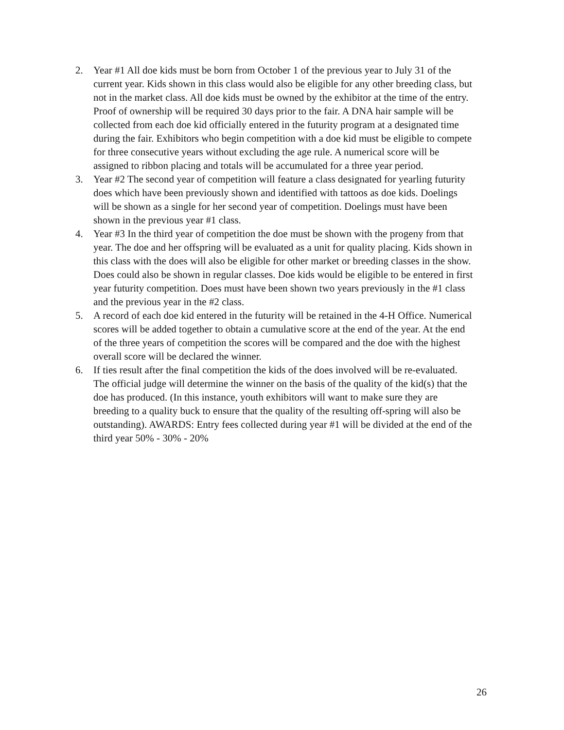2. Year #1 All doe kids must be born from October 1 of the previous year to July 31 of the current year. Kids shown in this class would also be eligible for any other breeding class, but not in the market class. All doe kids must be owned by the exhibitor at the time of the entry. Proof of ownership will be required 30 days prior to the fair. A DNA hair sample will be collected from each doe kid officially entered in the futurity program at a designated time during the fair. Exhibitors who begin competition with a doe kid must be eligible to compete for three consecutive years without excluding the age rule. A numerical score will be assigned to ribbon placing and totals will be accumulated for a three year period.
3. Year #2 The second year of competition will feature a class designated for yearling futurity does which have been previously shown and identified with tattoos as doe kids. Doelings will be shown as a single for her second year of competition. Doelings must have been shown in the previous year #1 class.
4. Year #3 In the third year of competition the doe must be shown with the progeny from that year. The doe and her offspring will be evaluated as a unit for quality placing. Kids shown in this class with the does will also be eligible for other market or breeding classes in the show. Does could also be shown in regular classes. Doe kids would be eligible to be entered in first year futurity competition. Does must have been shown two years previously in the #1 class and the previous year in the #2 class.
5. A record of each doe kid entered in the futurity will be retained in the 4-H Office. Numerical scores will be added together to obtain a cumulative score at the end of the year. At the end of the three years of competition the scores will be compared and the doe with the highest overall score will be declared the winner.
6. If ties result after the final competition the kids of the does involved will be re-evaluated. The official judge will determine the winner on the basis of the quality of the kid(s) that the doe has produced. (In this instance, youth exhibitors will want to make sure they are breeding to a quality buck to ensure that the quality of the resulting off-spring will also be outstanding). AWARDS: Entry fees collected during year #1 will be divided at the end of the third year 50% - 30% - 20%
26